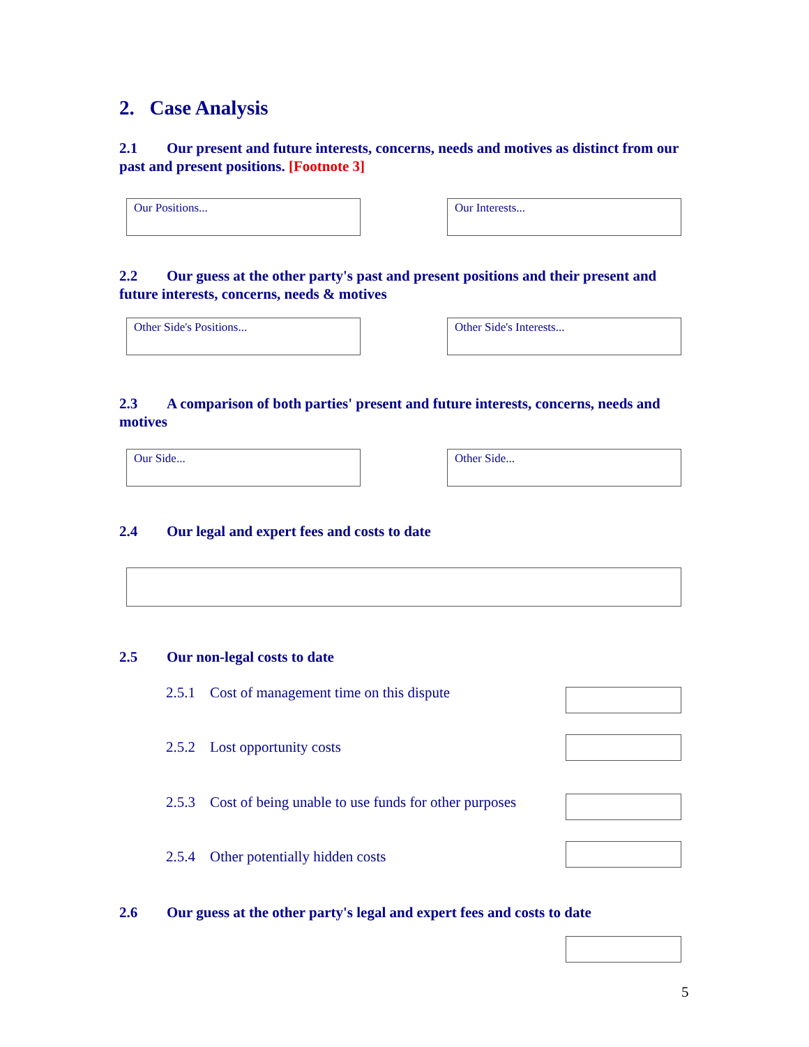2. Case Analysis
2.1 Our present and future interests, concerns, needs and motives as distinct from our past and present positions. [Footnote 3]
Our Positions... Our Interests...
2.2 Our guess at the other party's past and present positions and their present and future interests, concerns, needs & motives
Other Side's Positions... Other Side's Interests...
2.3 A comparison of both parties' present and future interests, concerns, needs and motives
Our Side... Other Side...
2.4 Our legal and expert fees and costs to date
2.5 Our non-legal costs to date
2.5.1 Cost of management time on this dispute
2.5.2 Lost opportunity costs
2.5.3 Cost of being unable to use funds for other purposes
2.5.4 Other potentially hidden costs
2.6 Our guess at the other party's legal and expert fees and costs to date
5